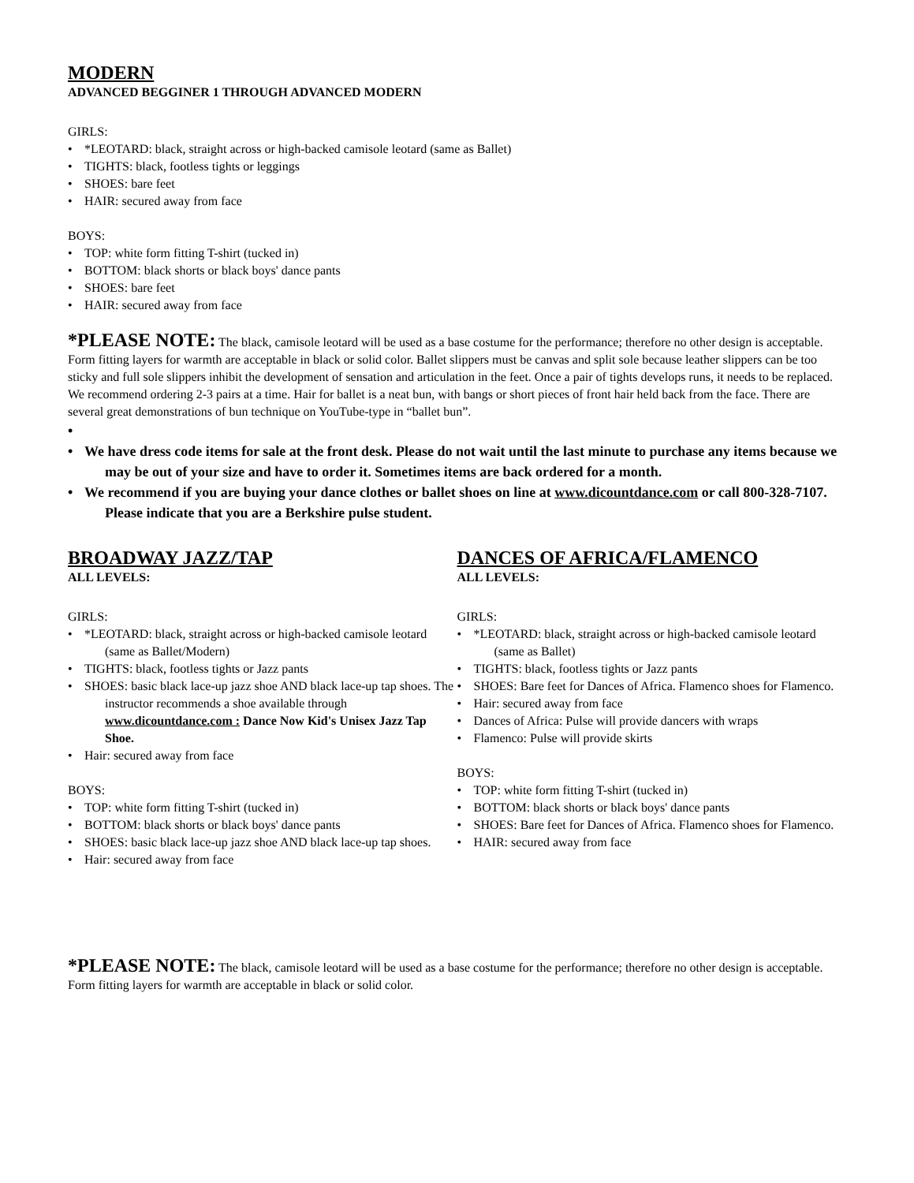MODERN
ADVANCED BEGGINER 1 THROUGH ADVANCED MODERN
GIRLS:
• *LEOTARD: black, straight across or high-backed camisole leotard (same as Ballet)
• TIGHTS: black, footless tights or leggings
• SHOES: bare feet
• HAIR: secured away from face
BOYS:
• TOP: white form fitting T-shirt (tucked in)
• BOTTOM: black shorts or black boys' dance pants
• SHOES: bare feet
• HAIR: secured away from face
*PLEASE NOTE: The black, camisole leotard will be used as a base costume for the performance; therefore no other design is acceptable. Form fitting layers for warmth are acceptable in black or solid color. Ballet slippers must be canvas and split sole because leather slippers can be too sticky and full sole slippers inhibit the development of sensation and articulation in the feet. Once a pair of tights develops runs, it needs to be replaced. We recommend ordering 2-3 pairs at a time. Hair for ballet is a neat bun, with bangs or short pieces of front hair held back from the face. There are several great demonstrations of bun technique on YouTube-type in “ballet bun”.
•
• We have dress code items for sale at the front desk. Please do not wait until the last minute to purchase any items because we may be out of your size and have to order it. Sometimes items are back ordered for a month.
• We recommend if you are buying your dance clothes or ballet shoes on line at www.dicountdance.com or call 800-328-7107. Please indicate that you are a Berkshire pulse student.
BROADWAY JAZZ/TAP
ALL LEVELS:
GIRLS:
• *LEOTARD: black, straight across or high-backed camisole leotard (same as Ballet/Modern)
• TIGHTS: black, footless tights or Jazz pants
• SHOES: basic black lace-up jazz shoe AND black lace-up tap shoes. The instructor recommends a shoe available through www.dicountdance.com : Dance Now Kid's Unisex Jazz Tap Shoe.
• Hair: secured away from face
BOYS:
• TOP: white form fitting T-shirt (tucked in)
• BOTTOM: black shorts or black boys' dance pants
• SHOES: basic black lace-up jazz shoe AND black lace-up tap shoes.
• Hair: secured away from face
DANCES OF AFRICA/FLAMENCO
ALL LEVELS:
GIRLS:
• *LEOTARD: black, straight across or high-backed camisole leotard (same as Ballet)
• TIGHTS: black, footless tights or Jazz pants
• SHOES: Bare feet for Dances of Africa. Flamenco shoes for Flamenco.
• Hair: secured away from face
• Dances of Africa: Pulse will provide dancers with wraps
• Flamenco: Pulse will provide skirts
BOYS:
• TOP: white form fitting T-shirt (tucked in)
• BOTTOM: black shorts or black boys' dance pants
• SHOES: Bare feet for Dances of Africa. Flamenco shoes for Flamenco.
• HAIR: secured away from face
*PLEASE NOTE: The black, camisole leotard will be used as a base costume for the performance; therefore no other design is acceptable. Form fitting layers for warmth are acceptable in black or solid color.